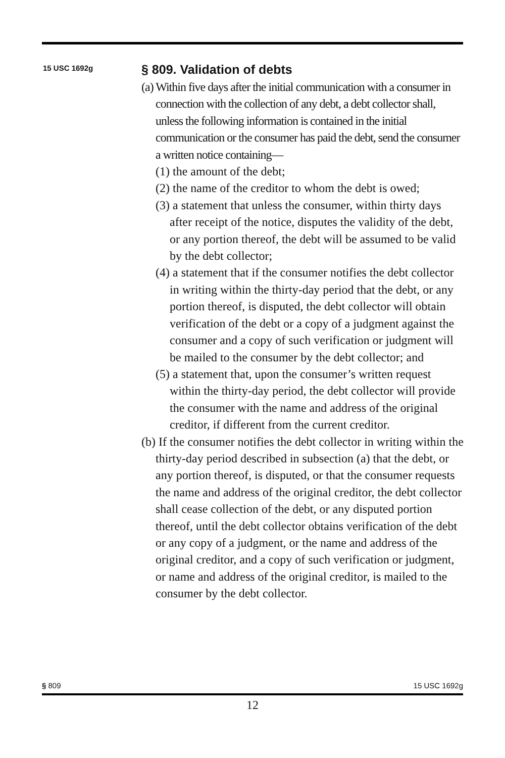15 USC 1692g
§ 809. Validation of debts
(a) Within five days after the initial communication with a consumer in connection with the collection of any debt, a debt collector shall, unless the following information is contained in the initial communication or the consumer has paid the debt, send the consumer a written notice containing—
(1) the amount of the debt;
(2) the name of the creditor to whom the debt is owed;
(3) a statement that unless the consumer, within thirty days after receipt of the notice, disputes the validity of the debt, or any portion thereof, the debt will be assumed to be valid by the debt collector;
(4) a statement that if the consumer notifies the debt collector in writing within the thirty-day period that the debt, or any portion thereof, is disputed, the debt collector will obtain verification of the debt or a copy of a judgment against the consumer and a copy of such verification or judgment will be mailed to the consumer by the debt collector; and
(5) a statement that, upon the consumer’s written request within the thirty-day period, the debt collector will provide the consumer with the name and address of the original creditor, if different from the current creditor.
(b) If the consumer notifies the debt collector in writing within the thirty-day period described in subsection (a) that the debt, or any portion thereof, is disputed, or that the consumer requests the name and address of the original creditor, the debt collector shall cease collection of the debt, or any disputed portion thereof, until the debt collector obtains verification of the debt or any copy of a judgment, or the name and address of the original creditor, and a copy of such verification or judgment, or name and address of the original creditor, is mailed to the consumer by the debt collector.
§ 809 15 USC 1692g
12